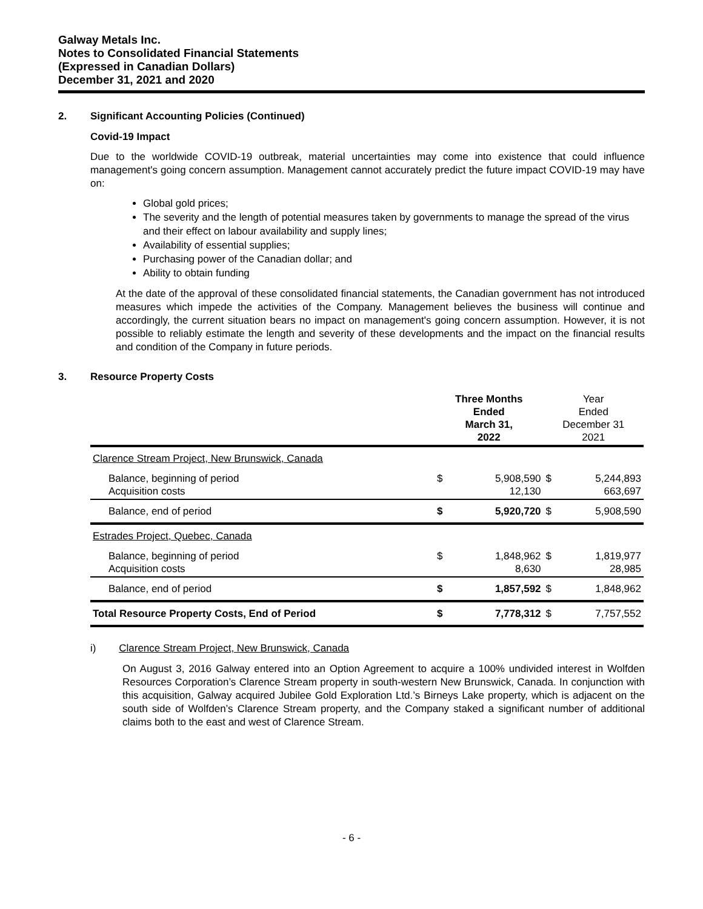Galway Metals Inc.
Notes to Consolidated Financial Statements
(Expressed in Canadian Dollars)
December 31, 2021 and 2020
2. Significant Accounting Policies (Continued)
Covid-19 Impact
Due to the worldwide COVID-19 outbreak, material uncertainties may come into existence that could influence management's going concern assumption. Management cannot accurately predict the future impact COVID-19 may have on:
Global gold prices;
The severity and the length of potential measures taken by governments to manage the spread of the virus and their effect on labour availability and supply lines;
Availability of essential supplies;
Purchasing power of the Canadian dollar; and
Ability to obtain funding
At the date of the approval of these consolidated financial statements, the Canadian government has not introduced measures which impede the activities of the Company. Management believes the business will continue and accordingly, the current situation bears no impact on management's going concern assumption. However, it is not possible to reliably estimate the length and severity of these developments and the impact on the financial results and condition of the Company in future periods.
3. Resource Property Costs
| | Three Months Ended March 31, 2022 | | Year Ended December 31 2021 | |
| --- | --- | --- | --- | --- |
| Clarence Stream Project, New Brunswick, Canada | | | | |
| Balance, beginning of period Acquisition costs | $ | 5,908,590 12,130 | $ | 5,244,893 663,697 |
| Balance, end of period | $ | 5,920,720 | $ | 5,908,590 |
| Estrades Project, Quebec, Canada | | | | |
| Balance, beginning of period Acquisition costs | $ | 1,848,962 8,630 | $ | 1,819,977 28,985 |
| Balance, end of period | $ | 1,857,592 | $ | 1,848,962 |
| Total Resource Property Costs, End of Period | $ | 7,778,312 | $ | 7,757,552 |
i) Clarence Stream Project, New Brunswick, Canada
On August 3, 2016 Galway entered into an Option Agreement to acquire a 100% undivided interest in Wolfden Resources Corporation’s Clarence Stream property in south-western New Brunswick, Canada. In conjunction with this acquisition, Galway acquired Jubilee Gold Exploration Ltd.’s Birneys Lake property, which is adjacent on the south side of Wolfden’s Clarence Stream property, and the Company staked a significant number of additional claims both to the east and west of Clarence Stream.
- 6 -